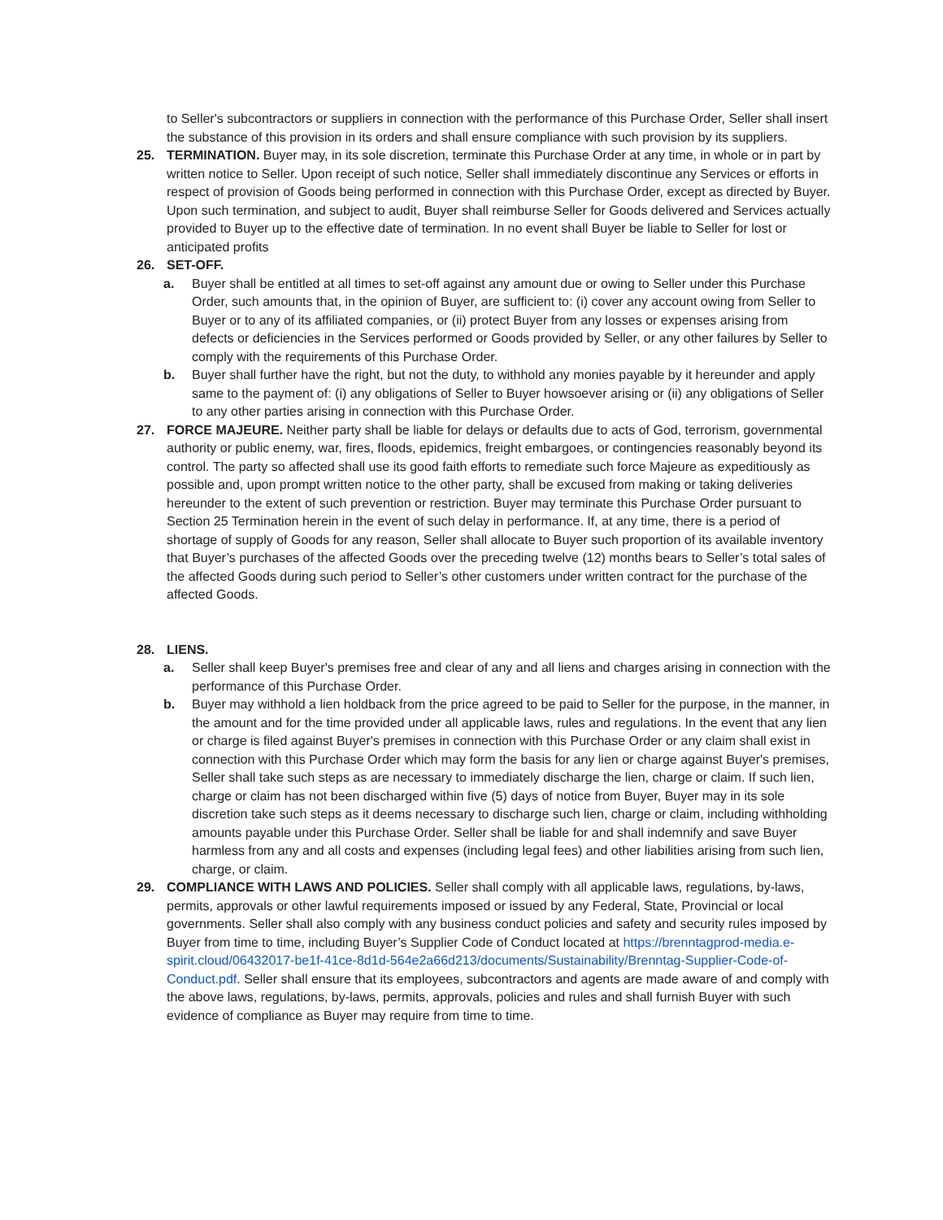to Seller's subcontractors or suppliers in connection with the performance of this Purchase Order, Seller shall insert the substance of this provision in its orders and shall ensure compliance with such provision by its suppliers.
25. TERMINATION. Buyer may, in its sole discretion, terminate this Purchase Order at any time, in whole or in part by written notice to Seller. Upon receipt of such notice, Seller shall immediately discontinue any Services or efforts in respect of provision of Goods being performed in connection with this Purchase Order, except as directed by Buyer. Upon such termination, and subject to audit, Buyer shall reimburse Seller for Goods delivered and Services actually provided to Buyer up to the effective date of termination. In no event shall Buyer be liable to Seller for lost or anticipated profits
26. SET-OFF.
a. Buyer shall be entitled at all times to set-off against any amount due or owing to Seller under this Purchase Order, such amounts that, in the opinion of Buyer, are sufficient to: (i) cover any account owing from Seller to Buyer or to any of its affiliated companies, or (ii) protect Buyer from any losses or expenses arising from defects or deficiencies in the Services performed or Goods provided by Seller, or any other failures by Seller to comply with the requirements of this Purchase Order.
b. Buyer shall further have the right, but not the duty, to withhold any monies payable by it hereunder and apply same to the payment of: (i) any obligations of Seller to Buyer howsoever arising or (ii) any obligations of Seller to any other parties arising in connection with this Purchase Order.
27. FORCE MAJEURE. Neither party shall be liable for delays or defaults due to acts of God, terrorism, governmental authority or public enemy, war, fires, floods, epidemics, freight embargoes, or contingencies reasonably beyond its control. The party so affected shall use its good faith efforts to remediate such force Majeure as expeditiously as possible and, upon prompt written notice to the other party, shall be excused from making or taking deliveries hereunder to the extent of such prevention or restriction. Buyer may terminate this Purchase Order pursuant to Section 25 Termination herein in the event of such delay in performance. If, at any time, there is a period of shortage of supply of Goods for any reason, Seller shall allocate to Buyer such proportion of its available inventory that Buyer’s purchases of the affected Goods over the preceding twelve (12) months bears to Seller’s total sales of the affected Goods during such period to Seller’s other customers under written contract for the purchase of the affected Goods.
28. LIENS.
a. Seller shall keep Buyer's premises free and clear of any and all liens and charges arising in connection with the performance of this Purchase Order.
b. Buyer may withhold a lien holdback from the price agreed to be paid to Seller for the purpose, in the manner, in the amount and for the time provided under all applicable laws, rules and regulations. In the event that any lien or charge is filed against Buyer's premises in connection with this Purchase Order or any claim shall exist in connection with this Purchase Order which may form the basis for any lien or charge against Buyer's premises, Seller shall take such steps as are necessary to immediately discharge the lien, charge or claim. If such lien, charge or claim has not been discharged within five (5) days of notice from Buyer, Buyer may in its sole discretion take such steps as it deems necessary to discharge such lien, charge or claim, including withholding amounts payable under this Purchase Order. Seller shall be liable for and shall indemnify and save Buyer harmless from any and all costs and expenses (including legal fees) and other liabilities arising from such lien, charge, or claim.
29. COMPLIANCE WITH LAWS AND POLICIES. Seller shall comply with all applicable laws, regulations, by-laws, permits, approvals or other lawful requirements imposed or issued by any Federal, State, Provincial or local governments. Seller shall also comply with any business conduct policies and safety and security rules imposed by Buyer from time to time, including Buyer’s Supplier Code of Conduct located at https://brenntagprod-media.e-spirit.cloud/06432017-be1f-41ce-8d1d-564e2a66d213/documents/Sustainability/Brenntag-Supplier-Code-of-Conduct.pdf. Seller shall ensure that its employees, subcontractors and agents are made aware of and comply with the above laws, regulations, by-laws, permits, approvals, policies and rules and shall furnish Buyer with such evidence of compliance as Buyer may require from time to time.